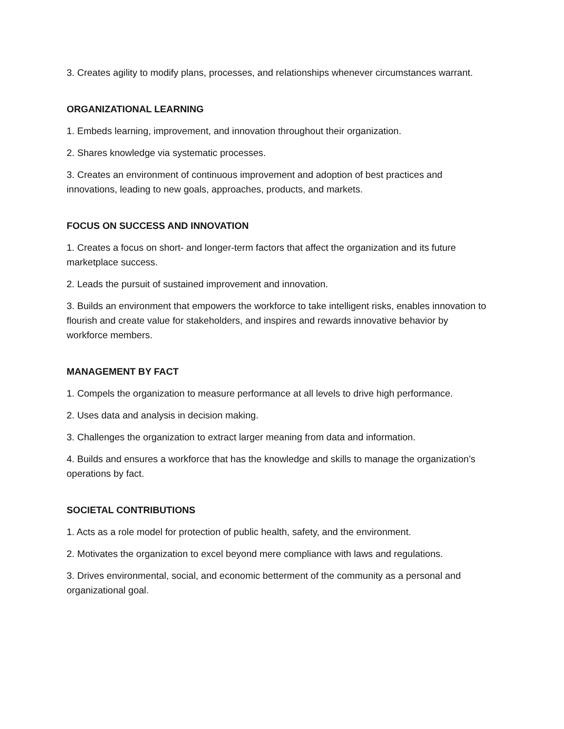3. Creates agility to modify plans, processes, and relationships whenever circumstances warrant.
ORGANIZATIONAL LEARNING
1. Embeds learning, improvement, and innovation throughout their organization.
2. Shares knowledge via systematic processes.
3. Creates an environment of continuous improvement and adoption of best practices and innovations, leading to new goals, approaches, products, and markets.
FOCUS ON SUCCESS AND INNOVATION
1. Creates a focus on short- and longer-term factors that affect the organization and its future marketplace success.
2. Leads the pursuit of sustained improvement and innovation.
3. Builds an environment that empowers the workforce to take intelligent risks, enables innovation to flourish and create value for stakeholders, and inspires and rewards innovative behavior by workforce members.
MANAGEMENT BY FACT
1. Compels the organization to measure performance at all levels to drive high performance.
2. Uses data and analysis in decision making.
3. Challenges the organization to extract larger meaning from data and information.
4. Builds and ensures a workforce that has the knowledge and skills to manage the organization’s operations by fact.
SOCIETAL CONTRIBUTIONS
1. Acts as a role model for protection of public health, safety, and the environment.
2. Motivates the organization to excel beyond mere compliance with laws and regulations.
3. Drives environmental, social, and economic betterment of the community as a personal and organizational goal.